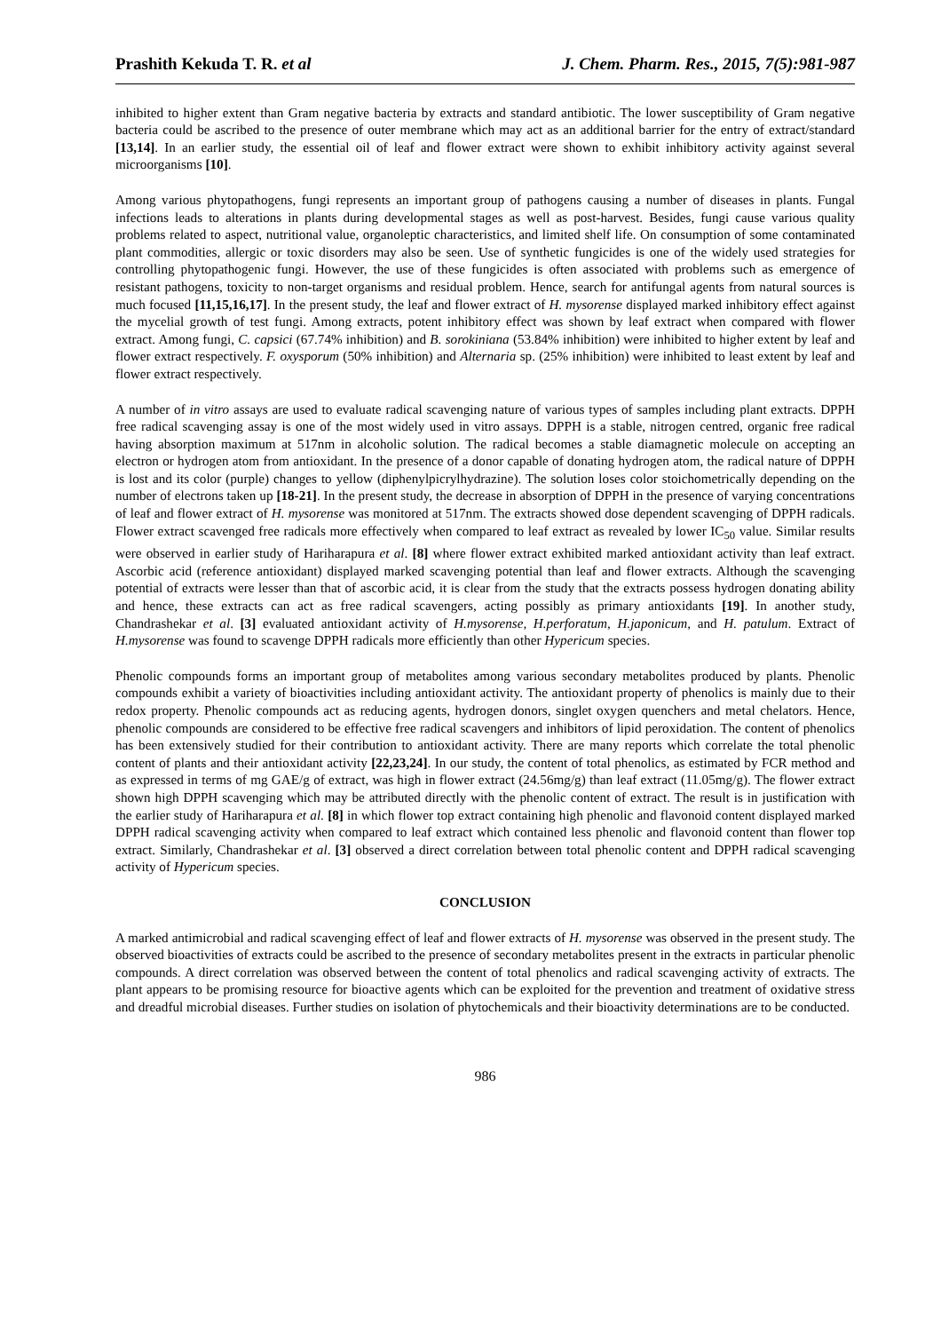Prashith Kekuda T. R. et al J. Chem. Pharm. Res., 2015, 7(5):981-987
inhibited to higher extent than Gram negative bacteria by extracts and standard antibiotic. The lower susceptibility of Gram negative bacteria could be ascribed to the presence of outer membrane which may act as an additional barrier for the entry of extract/standard [13,14]. In an earlier study, the essential oil of leaf and flower extract were shown to exhibit inhibitory activity against several microorganisms [10].
Among various phytopathogens, fungi represents an important group of pathogens causing a number of diseases in plants. Fungal infections leads to alterations in plants during developmental stages as well as post-harvest. Besides, fungi cause various quality problems related to aspect, nutritional value, organoleptic characteristics, and limited shelf life. On consumption of some contaminated plant commodities, allergic or toxic disorders may also be seen. Use of synthetic fungicides is one of the widely used strategies for controlling phytopathogenic fungi. However, the use of these fungicides is often associated with problems such as emergence of resistant pathogens, toxicity to non-target organisms and residual problem. Hence, search for antifungal agents from natural sources is much focused [11,15,16,17]. In the present study, the leaf and flower extract of H. mysorense displayed marked inhibitory effect against the mycelial growth of test fungi. Among extracts, potent inhibitory effect was shown by leaf extract when compared with flower extract. Among fungi, C. capsici (67.74% inhibition) and B. sorokiniana (53.84% inhibition) were inhibited to higher extent by leaf and flower extract respectively. F. oxysporum (50% inhibition) and Alternaria sp. (25% inhibition) were inhibited to least extent by leaf and flower extract respectively.
A number of in vitro assays are used to evaluate radical scavenging nature of various types of samples including plant extracts. DPPH free radical scavenging assay is one of the most widely used in vitro assays. DPPH is a stable, nitrogen centred, organic free radical having absorption maximum at 517nm in alcoholic solution. The radical becomes a stable diamagnetic molecule on accepting an electron or hydrogen atom from antioxidant. In the presence of a donor capable of donating hydrogen atom, the radical nature of DPPH is lost and its color (purple) changes to yellow (diphenylpicrylhydrazine). The solution loses color stoichometrically depending on the number of electrons taken up [18-21]. In the present study, the decrease in absorption of DPPH in the presence of varying concentrations of leaf and flower extract of H. mysorense was monitored at 517nm. The extracts showed dose dependent scavenging of DPPH radicals. Flower extract scavenged free radicals more effectively when compared to leaf extract as revealed by lower IC<sub>50</sub> value. Similar results were observed in earlier study of Hariharapura et al. [8] where flower extract exhibited marked antioxidant activity than leaf extract. Ascorbic acid (reference antioxidant) displayed marked scavenging potential than leaf and flower extracts. Although the scavenging potential of extracts were lesser than that of ascorbic acid, it is clear from the study that the extracts possess hydrogen donating ability and hence, these extracts can act as free radical scavengers, acting possibly as primary antioxidants [19]. In another study, Chandrashekar et al. [3] evaluated antioxidant activity of H.mysorense, H.perforatum, H.japonicum, and H. patulum. Extract of H.mysorense was found to scavenge DPPH radicals more efficiently than other Hypericum species.
Phenolic compounds forms an important group of metabolites among various secondary metabolites produced by plants. Phenolic compounds exhibit a variety of bioactivities including antioxidant activity. The antioxidant property of phenolics is mainly due to their redox property. Phenolic compounds act as reducing agents, hydrogen donors, singlet oxygen quenchers and metal chelators. Hence, phenolic compounds are considered to be effective free radical scavengers and inhibitors of lipid peroxidation. The content of phenolics has been extensively studied for their contribution to antioxidant activity. There are many reports which correlate the total phenolic content of plants and their antioxidant activity [22,23,24]. In our study, the content of total phenolics, as estimated by FCR method and as expressed in terms of mg GAE/g of extract, was high in flower extract (24.56mg/g) than leaf extract (11.05mg/g). The flower extract shown high DPPH scavenging which may be attributed directly with the phenolic content of extract. The result is in justification with the earlier study of Hariharapura et al. [8] in which flower top extract containing high phenolic and flavonoid content displayed marked DPPH radical scavenging activity when compared to leaf extract which contained less phenolic and flavonoid content than flower top extract. Similarly, Chandrashekar et al. [3] observed a direct correlation between total phenolic content and DPPH radical scavenging activity of Hypericum species.
CONCLUSION
A marked antimicrobial and radical scavenging effect of leaf and flower extracts of H. mysorense was observed in the present study. The observed bioactivities of extracts could be ascribed to the presence of secondary metabolites present in the extracts in particular phenolic compounds. A direct correlation was observed between the content of total phenolics and radical scavenging activity of extracts. The plant appears to be promising resource for bioactive agents which can be exploited for the prevention and treatment of oxidative stress and dreadful microbial diseases. Further studies on isolation of phytochemicals and their bioactivity determinations are to be conducted.
986